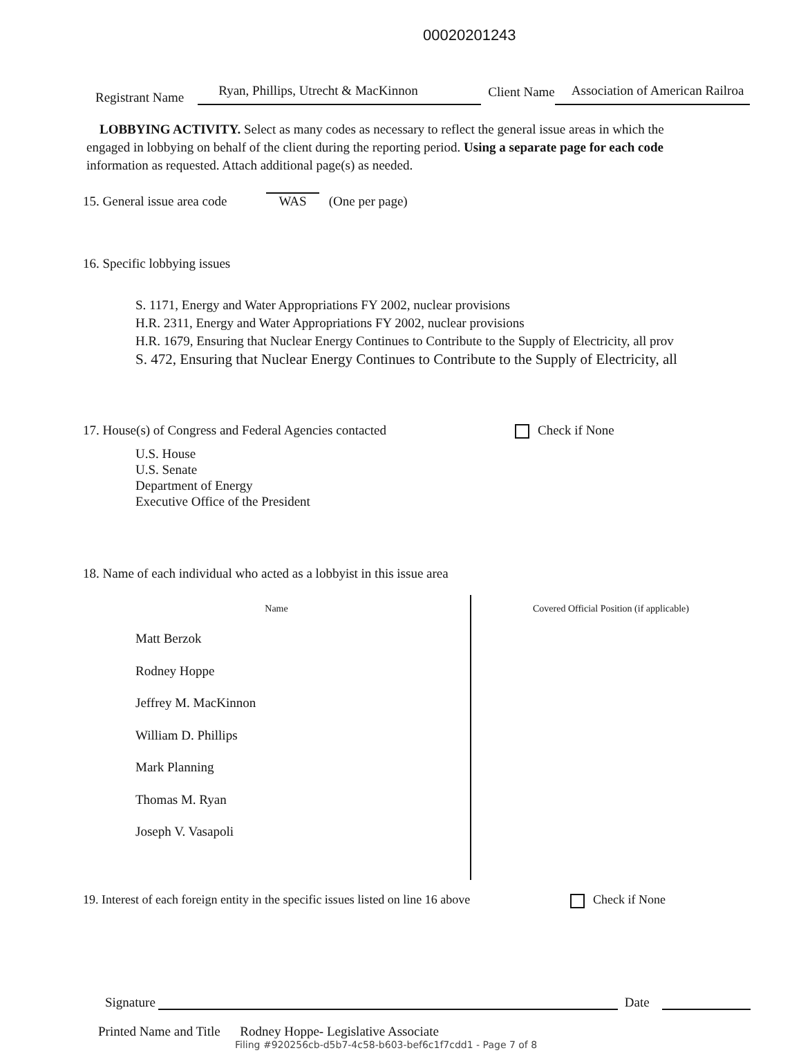00020201243
Registrant Name Ryan, Phillips, Utrecht & MacKinnon Client Name Association of American Railroa
LOBBYING ACTIVITY. Select as many codes as necessary to reflect the general issue areas in which the
engaged in lobbying on behalf of the client during the reporting period. Using a separate page for each code
information as requested. Attach additional page(s) as needed.
15. General issue area code WAS (One per page)
16. Specific lobbying issues
S. 1171, Energy and Water Appropriations FY 2002, nuclear provisions
H.R. 2311, Energy and Water Appropriations FY 2002, nuclear provisions
H.R. 1679, Ensuring that Nuclear Energy Continues to Contribute to the Supply of Electricity, all prov
S. 472, Ensuring that Nuclear Energy Continues to Contribute to the Supply of Electricity, all
17. House(s) of Congress and Federal Agencies contacted Check if None
U.S. House
U.S. Senate
Department of Energy
Executive Office of the President
18. Name of each individual who acted as a lobbyist in this issue area
| Name | Covered Official Position (if applicable) |
| --- | --- |
| Matt Berzok Rodney Hoppe Jeffrey M. MacKinnon William D. Phillips Mark Planning Thomas M. Ryan Joseph V. Vasapoli | |
19. Interest of each foreign entity in the specific issues listed on line 16 above Check if None
Signature Date
Printed Name and Title Rodney Hoppe- Legislative Associate
Filing #920256cb-d5b7-4c58-b603-bef6c1f7cdd1 - Page 7 of 8